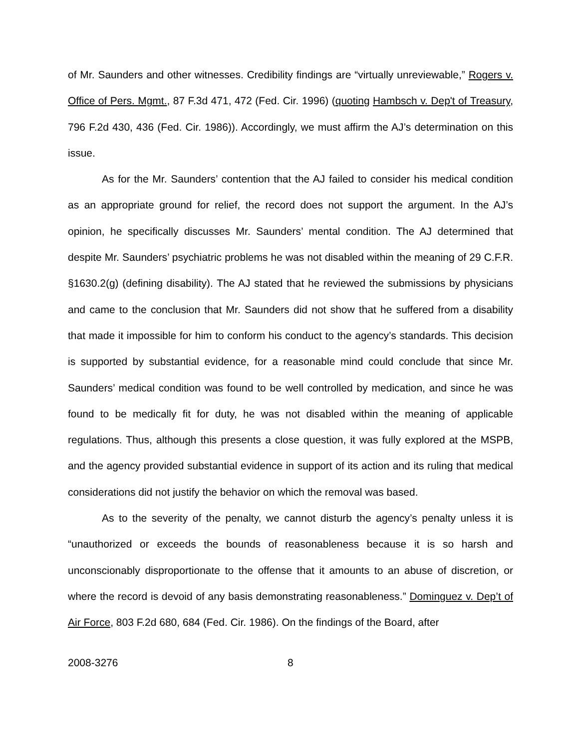of Mr. Saunders and other witnesses. Credibility findings are “virtually unreviewable,” Rogers v. Office of Pers. Mgmt., 87 F.3d 471, 472 (Fed. Cir. 1996) (quoting Hambsch v. Dep't of Treasury, 796 F.2d 430, 436 (Fed. Cir. 1986)). Accordingly, we must affirm the AJ’s determination on this issue.
As for the Mr. Saunders’ contention that the AJ failed to consider his medical condition as an appropriate ground for relief, the record does not support the argument. In the AJ’s opinion, he specifically discusses Mr. Saunders’ mental condition. The AJ determined that despite Mr. Saunders’ psychiatric problems he was not disabled within the meaning of 29 C.F.R. §1630.2(g) (defining disability). The AJ stated that he reviewed the submissions by physicians and came to the conclusion that Mr. Saunders did not show that he suffered from a disability that made it impossible for him to conform his conduct to the agency’s standards. This decision is supported by substantial evidence, for a reasonable mind could conclude that since Mr. Saunders’ medical condition was found to be well controlled by medication, and since he was found to be medically fit for duty, he was not disabled within the meaning of applicable regulations. Thus, although this presents a close question, it was fully explored at the MSPB, and the agency provided substantial evidence in support of its action and its ruling that medical considerations did not justify the behavior on which the removal was based.
As to the severity of the penalty, we cannot disturb the agency’s penalty unless it is “unauthorized or exceeds the bounds of reasonableness because it is so harsh and unconscionably disproportionate to the offense that it amounts to an abuse of discretion, or where the record is devoid of any basis demonstrating reasonableness.” Dominguez v. Dep’t of Air Force, 803 F.2d 680, 684 (Fed. Cir. 1986). On the findings of the Board, after
2008-3276 8